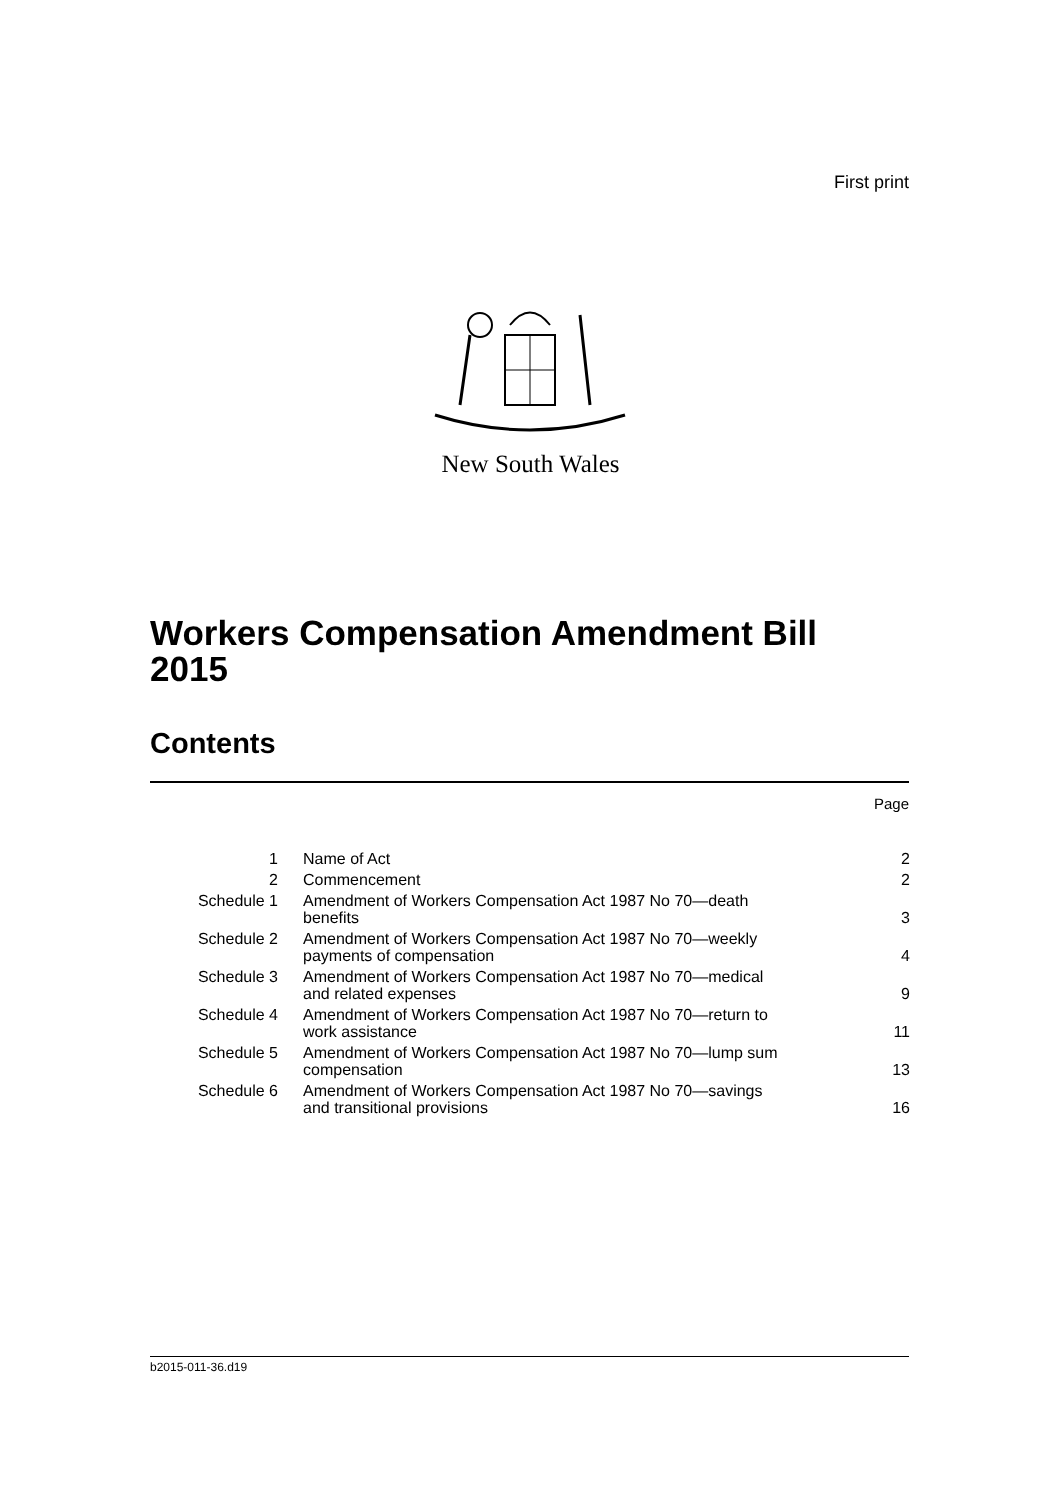First print
New South Wales
Workers Compensation Amendment Bill
2015
Contents
Page
| 1 | Name of Act | 2 |
| 2 | Commencement | 2 |
| Schedule 1 | Amendment of Workers Compensation Act 1987 No 70—death benefits | 3 |
| Schedule 2 | Amendment of Workers Compensation Act 1987 No 70—weekly payments of compensation | 4 |
| Schedule 3 | Amendment of Workers Compensation Act 1987 No 70—medical and related expenses | 9 |
| Schedule 4 | Amendment of Workers Compensation Act 1987 No 70—return to work assistance | 11 |
| Schedule 5 | Amendment of Workers Compensation Act 1987 No 70—lump sum compensation | 13 |
| Schedule 6 | Amendment of Workers Compensation Act 1987 No 70—savings and transitional provisions | 16 |
b2015-011-36.d19